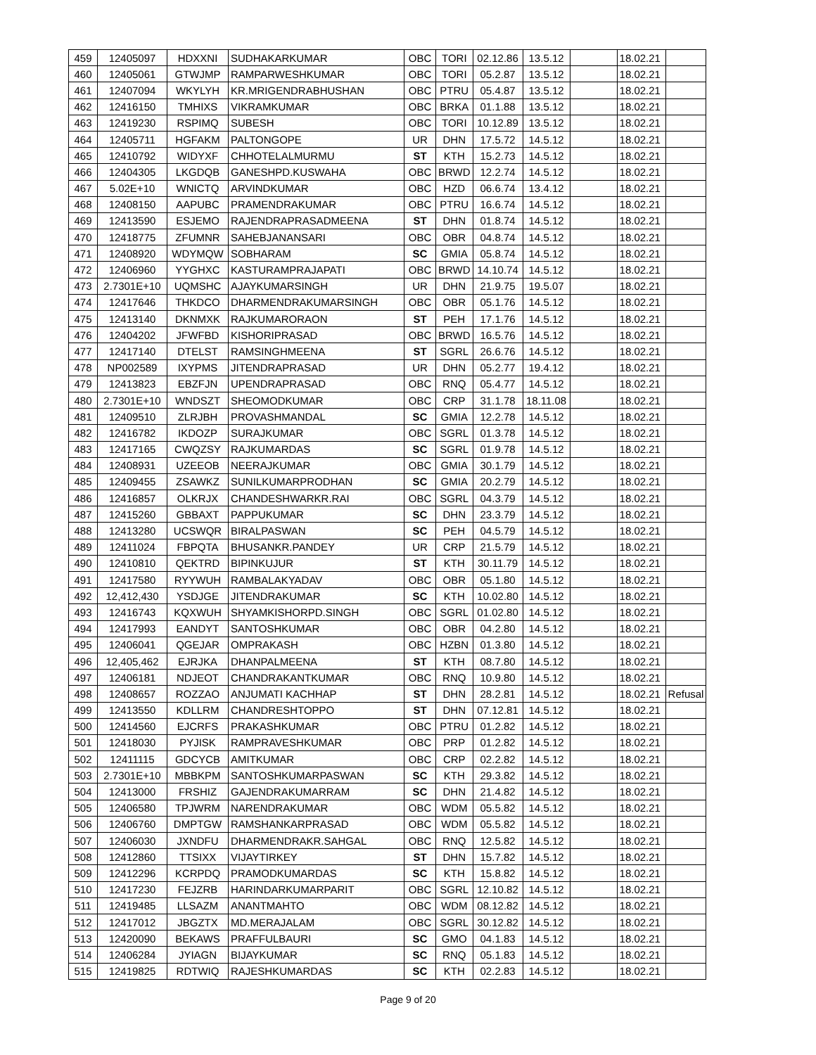| 459 | 12405097 | HDXXNI | SUDHAKARKUMAR | OBC | TORI | 02.12.86 | 13.5.12 | | 18.02.21 | |
| 460 | 12405061 | GTWJMP | RAMPARWESHKUMAR | OBC | TORI | 05.2.87 | 13.5.12 | | 18.02.21 | |
| 461 | 12407094 | WKYLYH | KR.MRIGENDRABHUSHAN | OBC | PTRU | 05.4.87 | 13.5.12 | | 18.02.21 | |
| 462 | 12416150 | TMHIXS | VIKRAMKUMAR | OBC | BRKA | 01.1.88 | 13.5.12 | | 18.02.21 | |
| 463 | 12419230 | RSPIMQ | SUBESH | OBC | TORI | 10.12.89 | 13.5.12 | | 18.02.21 | |
| 464 | 12405711 | HGFAKM | PALTONGOPE | UR | DHN | 17.5.72 | 14.5.12 | | 18.02.21 | |
| 465 | 12410792 | WIDYXF | CHHOTELALMURMU | ST | KTH | 15.2.73 | 14.5.12 | | 18.02.21 | |
| 466 | 12404305 | LKGDQB | GANESHPD.KUSWAHA | OBC | BRWD | 12.2.74 | 14.5.12 | | 18.02.21 | |
| 467 | 5.02E+10 | WNICTQ | ARVINDKUMAR | OBC | HZD | 06.6.74 | 13.4.12 | | 18.02.21 | |
| 468 | 12408150 | AAPUBC | PRAMENDRAKUMAR | OBC | PTRU | 16.6.74 | 14.5.12 | | 18.02.21 | |
| 469 | 12413590 | ESJEMO | RAJENDRAPRASADMEENA | ST | DHN | 01.8.74 | 14.5.12 | | 18.02.21 | |
| 470 | 12418775 | ZFUMNR | SAHEBJANANSARI | OBC | OBR | 04.8.74 | 14.5.12 | | 18.02.21 | |
| 471 | 12408920 | WDYMQW | SOBHARAM | SC | GMIA | 05.8.74 | 14.5.12 | | 18.02.21 | |
| 472 | 12406960 | YYGHXC | KASTURAMPRAJAPATI | OBC | BRWD | 14.10.74 | 14.5.12 | | 18.02.21 | |
| 473 | 2.7301E+10 | UQMSHC | AJAYKUMARSINGH | UR | DHN | 21.9.75 | 19.5.07 | | 18.02.21 | |
| 474 | 12417646 | THKDCO | DHARMENDRAKUMARSINGH | OBC | OBR | 05.1.76 | 14.5.12 | | 18.02.21 | |
| 475 | 12413140 | DKNMXK | RAJKUMARORAON | ST | PEH | 17.1.76 | 14.5.12 | | 18.02.21 | |
| 476 | 12404202 | JFWFBD | KISHORIPRASAD | OBC | BRWD | 16.5.76 | 14.5.12 | | 18.02.21 | |
| 477 | 12417140 | DTELST | RAMSINGHMEENA | ST | SGRL | 26.6.76 | 14.5.12 | | 18.02.21 | |
| 478 | NP002589 | IXYPMS | JITENDRAPRASAD | UR | DHN | 05.2.77 | 19.4.12 | | 18.02.21 | |
| 479 | 12413823 | EBZFJN | UPENDRAPRASAD | OBC | RNQ | 05.4.77 | 14.5.12 | | 18.02.21 | |
| 480 | 2.7301E+10 | WNDSZT | SHEOMODKUMAR | OBC | CRP | 31.1.78 | 18.11.08 | | 18.02.21 | |
| 481 | 12409510 | ZLRJBH | PROVASHMANDAL | SC | GMIA | 12.2.78 | 14.5.12 | | 18.02.21 | |
| 482 | 12416782 | IKDOZP | SURAJKUMAR | OBC | SGRL | 01.3.78 | 14.5.12 | | 18.02.21 | |
| 483 | 12417165 | CWQZSY | RAJKUMARDAS | SC | SGRL | 01.9.78 | 14.5.12 | | 18.02.21 | |
| 484 | 12408931 | UZEEOB | NEERAJKUMAR | OBC | GMIA | 30.1.79 | 14.5.12 | | 18.02.21 | |
| 485 | 12409455 | ZSAWKZ | SUNILKUMARPRODHAN | SC | GMIA | 20.2.79 | 14.5.12 | | 18.02.21 | |
| 486 | 12416857 | OLKRJX | CHANDESHWARKR.RAI | OBC | SGRL | 04.3.79 | 14.5.12 | | 18.02.21 | |
| 487 | 12415260 | GBBAXT | PAPPUKUMAR | SC | DHN | 23.3.79 | 14.5.12 | | 18.02.21 | |
| 488 | 12413280 | UCSWQR | BIRALPASWAN | SC | PEH | 04.5.79 | 14.5.12 | | 18.02.21 | |
| 489 | 12411024 | FBPQTA | BHUSANKR.PANDEY | UR | CRP | 21.5.79 | 14.5.12 | | 18.02.21 | |
| 490 | 12410810 | QEKTRD | BIPINKUJUR | ST | KTH | 30.11.79 | 14.5.12 | | 18.02.21 | |
| 491 | 12417580 | RYYWUH | RAMBALAKYADAV | OBC | OBR | 05.1.80 | 14.5.12 | | 18.02.21 | |
| 492 | 12,412,430 | YSDJGE | JITENDRAKUMAR | SC | KTH | 10.02.80 | 14.5.12 | | 18.02.21 | |
| 493 | 12416743 | KQXWUH | SHYAMKISHORPD.SINGH | OBC | SGRL | 01.02.80 | 14.5.12 | | 18.02.21 | |
| 494 | 12417993 | EANDYT | SANTOSHKUMAR | OBC | OBR | 04.2.80 | 14.5.12 | | 18.02.21 | |
| 495 | 12406041 | QGEJAR | OMPRAKASH | OBC | HZBN | 01.3.80 | 14.5.12 | | 18.02.21 | |
| 496 | 12,405,462 | EJRJKA | DHANPALMEENA | ST | KTH | 08.7.80 | 14.5.12 | | 18.02.21 | |
| 497 | 12406181 | NDJEOT | CHANDRAKANTKUMAR | OBC | RNQ | 10.9.80 | 14.5.12 | | 18.02.21 | |
| 498 | 12408657 | ROZZAO | ANJUMATI KACHHAP | ST | DHN | 28.2.81 | 14.5.12 | | 18.02.21 | Refusal |
| 499 | 12413550 | KDLLRM | CHANDRESHTOPPO | ST | DHN | 07.12.81 | 14.5.12 | | 18.02.21 | |
| 500 | 12414560 | EJCRFS | PRAKASHKUMAR | OBC | PTRU | 01.2.82 | 14.5.12 | | 18.02.21 | |
| 501 | 12418030 | PYJISK | RAMPRAVESHKUMAR | OBC | PRP | 01.2.82 | 14.5.12 | | 18.02.21 | |
| 502 | 12411115 | GDCYCB | AMITKUMAR | OBC | CRP | 02.2.82 | 14.5.12 | | 18.02.21 | |
| 503 | 2.7301E+10 | MBBKPM | SANTOSHKUMARPASWAN | SC | KTH | 29.3.82 | 14.5.12 | | 18.02.21 | |
| 504 | 12413000 | FRSHIZ | GAJENDRAKUMARRAM | SC | DHN | 21.4.82 | 14.5.12 | | 18.02.21 | |
| 505 | 12406580 | TPJWRM | NARENDRAKUMAR | OBC | WDM | 05.5.82 | 14.5.12 | | 18.02.21 | |
| 506 | 12406760 | DMPTGW | RAMSHANKARPRASAD | OBC | WDM | 05.5.82 | 14.5.12 | | 18.02.21 | |
| 507 | 12406030 | JXNDFU | DHARMENDRAKR.SAHGAL | OBC | RNQ | 12.5.82 | 14.5.12 | | 18.02.21 | |
| 508 | 12412860 | TTSIXX | VIJAYTIRKEY | ST | DHN | 15.7.82 | 14.5.12 | | 18.02.21 | |
| 509 | 12412296 | KCRPDQ | PRAMODKUMARDAS | SC | KTH | 15.8.82 | 14.5.12 | | 18.02.21 | |
| 510 | 12417230 | FEJZRB | HARINDARKUMARPARIT | OBC | SGRL | 12.10.82 | 14.5.12 | | 18.02.21 | |
| 511 | 12419485 | LLSAZM | ANANTMAHTO | OBC | WDM | 08.12.82 | 14.5.12 | | 18.02.21 | |
| 512 | 12417012 | JBGZTX | MD.MERAJALAM | OBC | SGRL | 30.12.82 | 14.5.12 | | 18.02.21 | |
| 513 | 12420090 | BEKAWS | PRAFFULBAURI | SC | GMO | 04.1.83 | 14.5.12 | | 18.02.21 | |
| 514 | 12406284 | JYIAGN | BIJAYKUMAR | SC | RNQ | 05.1.83 | 14.5.12 | | 18.02.21 | |
| 515 | 12419825 | RDTWIQ | RAJESHKUMARDAS | SC | KTH | 02.2.83 | 14.5.12 | | 18.02.21 | |
Page 9 of 20